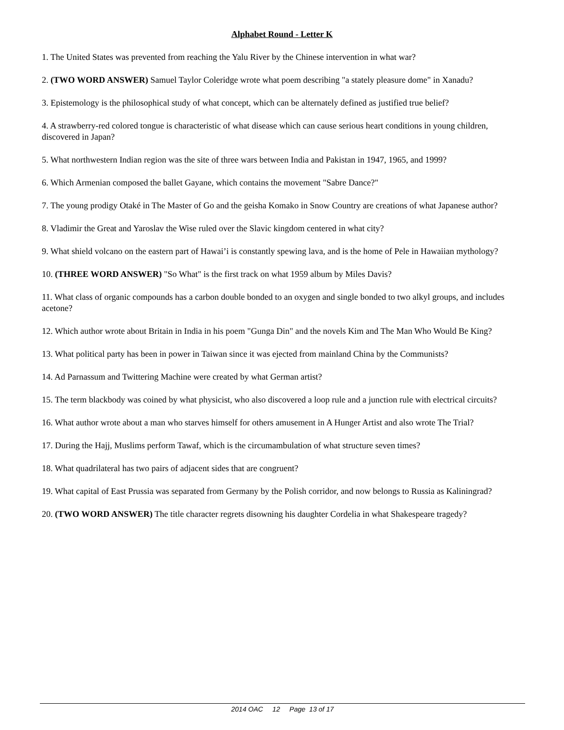Alphabet Round - Letter K
1. The United States was prevented from reaching the Yalu River by the Chinese intervention in what war?
2. (TWO WORD ANSWER) Samuel Taylor Coleridge wrote what poem describing "a stately pleasure dome" in Xanadu?
3. Epistemology is the philosophical study of what concept, which can be alternately defined as justified true belief?
4. A strawberry-red colored tongue is characteristic of what disease which can cause serious heart conditions in young children, discovered in Japan?
5. What northwestern Indian region was the site of three wars between India and Pakistan in 1947, 1965, and 1999?
6. Which Armenian composed the ballet Gayane, which contains the movement "Sabre Dance?"
7. The young prodigy Otaké in The Master of Go and the geisha Komako in Snow Country are creations of what Japanese author?
8. Vladimir the Great and Yaroslav the Wise ruled over the Slavic kingdom centered in what city?
9. What shield volcano on the eastern part of Hawai’i is constantly spewing lava, and is the home of Pele in Hawaiian mythology?
10. (THREE WORD ANSWER) "So What" is the first track on what 1959 album by Miles Davis?
11. What class of organic compounds has a carbon double bonded to an oxygen and single bonded to two alkyl groups, and includes acetone?
12. Which author wrote about Britain in India in his poem "Gunga Din" and the novels Kim and The Man Who Would Be King?
13. What political party has been in power in Taiwan since it was ejected from mainland China by the Communists?
14. Ad Parnassum and Twittering Machine were created by what German artist?
15. The term blackbody was coined by what physicist, who also discovered a loop rule and a junction rule with electrical circuits?
16. What author wrote about a man who starves himself for others amusement in A Hunger Artist and also wrote The Trial?
17. During the Hajj, Muslims perform Tawaf, which is the circumambulation of what structure seven times?
18. What quadrilateral has two pairs of adjacent sides that are congruent?
19. What capital of East Prussia was separated from Germany by the Polish corridor, and now belongs to Russia as Kaliningrad?
20. (TWO WORD ANSWER) The title character regrets disowning his daughter Cordelia in what Shakespeare tragedy?
2014 OAC 12 Page 13 of 17